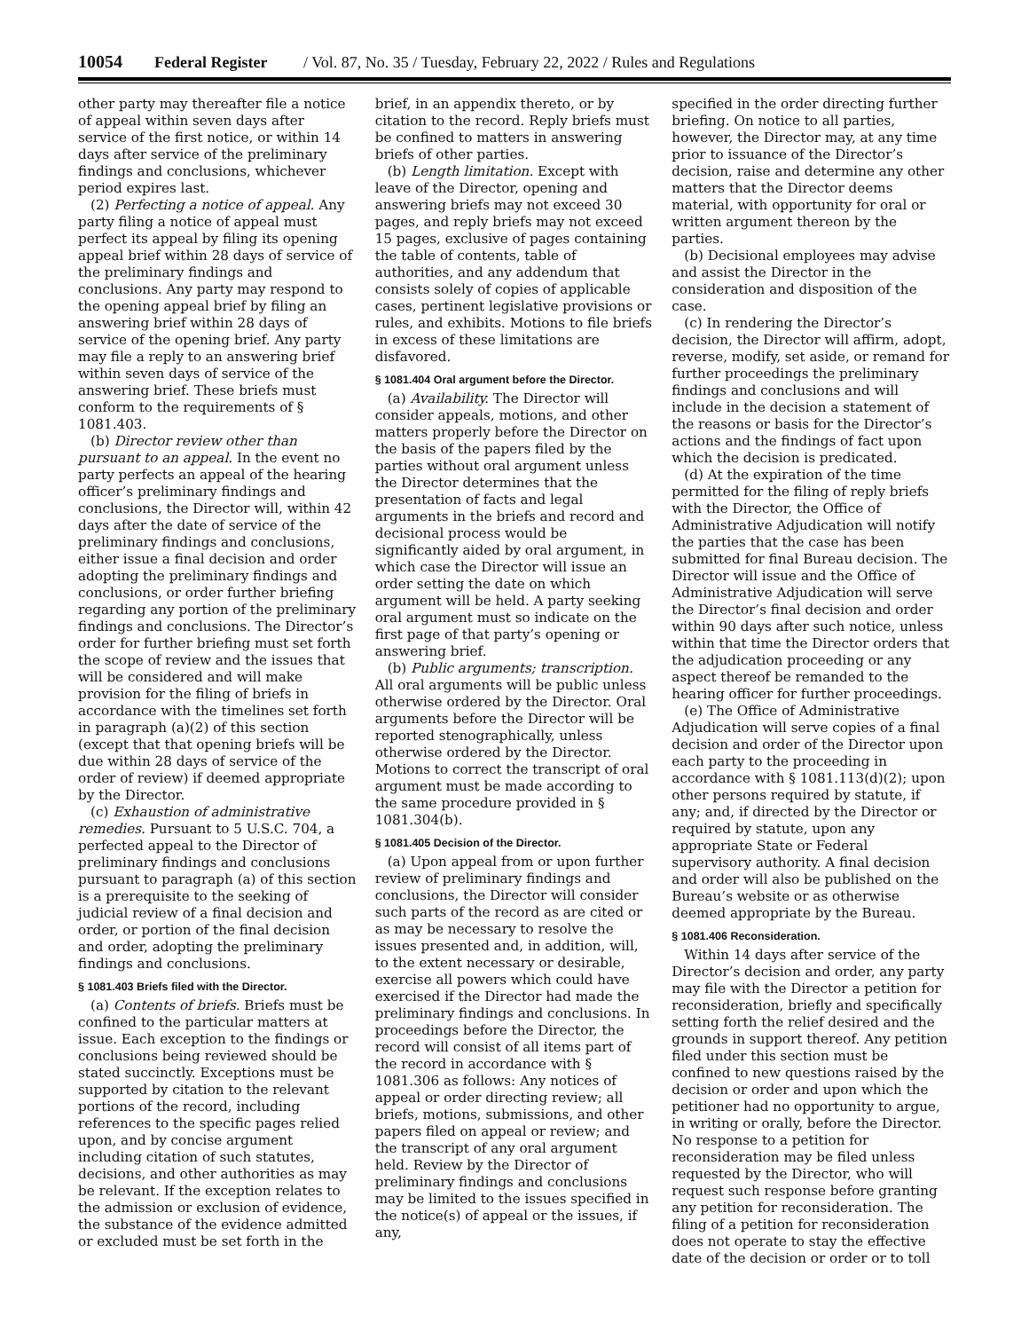10054 Federal Register / Vol. 87, No. 35 / Tuesday, February 22, 2022 / Rules and Regulations
other party may thereafter file a notice of appeal within seven days after service of the first notice, or within 14 days after service of the preliminary findings and conclusions, whichever period expires last.
(2) Perfecting a notice of appeal. Any party filing a notice of appeal must perfect its appeal by filing its opening appeal brief within 28 days of service of the preliminary findings and conclusions. Any party may respond to the opening appeal brief by filing an answering brief within 28 days of service of the opening brief. Any party may file a reply to an answering brief within seven days of service of the answering brief. These briefs must conform to the requirements of § 1081.403.
(b) Director review other than pursuant to an appeal. In the event no party perfects an appeal of the hearing officer’s preliminary findings and conclusions, the Director will, within 42 days after the date of service of the preliminary findings and conclusions, either issue a final decision and order adopting the preliminary findings and conclusions, or order further briefing regarding any portion of the preliminary findings and conclusions. The Director’s order for further briefing must set forth the scope of review and the issues that will be considered and will make provision for the filing of briefs in accordance with the timelines set forth in paragraph (a)(2) of this section (except that that opening briefs will be due within 28 days of service of the order of review) if deemed appropriate by the Director.
(c) Exhaustion of administrative remedies. Pursuant to 5 U.S.C. 704, a perfected appeal to the Director of preliminary findings and conclusions pursuant to paragraph (a) of this section is a prerequisite to the seeking of judicial review of a final decision and order, or portion of the final decision and order, adopting the preliminary findings and conclusions.
§ 1081.403 Briefs filed with the Director.
(a) Contents of briefs. Briefs must be confined to the particular matters at issue. Each exception to the findings or conclusions being reviewed should be stated succinctly. Exceptions must be supported by citation to the relevant portions of the record, including references to the specific pages relied upon, and by concise argument including citation of such statutes, decisions, and other authorities as may be relevant. If the exception relates to the admission or exclusion of evidence, the substance of the evidence admitted or excluded must be set forth in the
brief, in an appendix thereto, or by citation to the record. Reply briefs must be confined to matters in answering briefs of other parties.
(b) Length limitation. Except with leave of the Director, opening and answering briefs may not exceed 30 pages, and reply briefs may not exceed 15 pages, exclusive of pages containing the table of contents, table of authorities, and any addendum that consists solely of copies of applicable cases, pertinent legislative provisions or rules, and exhibits. Motions to file briefs in excess of these limitations are disfavored.
§ 1081.404 Oral argument before the Director.
(a) Availability. The Director will consider appeals, motions, and other matters properly before the Director on the basis of the papers filed by the parties without oral argument unless the Director determines that the presentation of facts and legal arguments in the briefs and record and decisional process would be significantly aided by oral argument, in which case the Director will issue an order setting the date on which argument will be held. A party seeking oral argument must so indicate on the first page of that party’s opening or answering brief.
(b) Public arguments; transcription. All oral arguments will be public unless otherwise ordered by the Director. Oral arguments before the Director will be reported stenographically, unless otherwise ordered by the Director. Motions to correct the transcript of oral argument must be made according to the same procedure provided in § 1081.304(b).
§ 1081.405 Decision of the Director.
(a) Upon appeal from or upon further review of preliminary findings and conclusions, the Director will consider such parts of the record as are cited or as may be necessary to resolve the issues presented and, in addition, will, to the extent necessary or desirable, exercise all powers which could have exercised if the Director had made the preliminary findings and conclusions. In proceedings before the Director, the record will consist of all items part of the record in accordance with § 1081.306 as follows: Any notices of appeal or order directing review; all briefs, motions, submissions, and other papers filed on appeal or review; and the transcript of any oral argument held. Review by the Director of preliminary findings and conclusions may be limited to the issues specified in the notice(s) of appeal or the issues, if any,
specified in the order directing further briefing. On notice to all parties, however, the Director may, at any time prior to issuance of the Director’s decision, raise and determine any other matters that the Director deems material, with opportunity for oral or written argument thereon by the parties.
(b) Decisional employees may advise and assist the Director in the consideration and disposition of the case.
(c) In rendering the Director’s decision, the Director will affirm, adopt, reverse, modify, set aside, or remand for further proceedings the preliminary findings and conclusions and will include in the decision a statement of the reasons or basis for the Director’s actions and the findings of fact upon which the decision is predicated.
(d) At the expiration of the time permitted for the filing of reply briefs with the Director, the Office of Administrative Adjudication will notify the parties that the case has been submitted for final Bureau decision. The Director will issue and the Office of Administrative Adjudication will serve the Director’s final decision and order within 90 days after such notice, unless within that time the Director orders that the adjudication proceeding or any aspect thereof be remanded to the hearing officer for further proceedings.
(e) The Office of Administrative Adjudication will serve copies of a final decision and order of the Director upon each party to the proceeding in accordance with § 1081.113(d)(2); upon other persons required by statute, if any; and, if directed by the Director or required by statute, upon any appropriate State or Federal supervisory authority. A final decision and order will also be published on the Bureau’s website or as otherwise deemed appropriate by the Bureau.
§ 1081.406 Reconsideration.
Within 14 days after service of the Director’s decision and order, any party may file with the Director a petition for reconsideration, briefly and specifically setting forth the relief desired and the grounds in support thereof. Any petition filed under this section must be confined to new questions raised by the decision or order and upon which the petitioner had no opportunity to argue, in writing or orally, before the Director. No response to a petition for reconsideration may be filed unless requested by the Director, who will request such response before granting any petition for reconsideration. The filing of a petition for reconsideration does not operate to stay the effective date of the decision or order or to toll